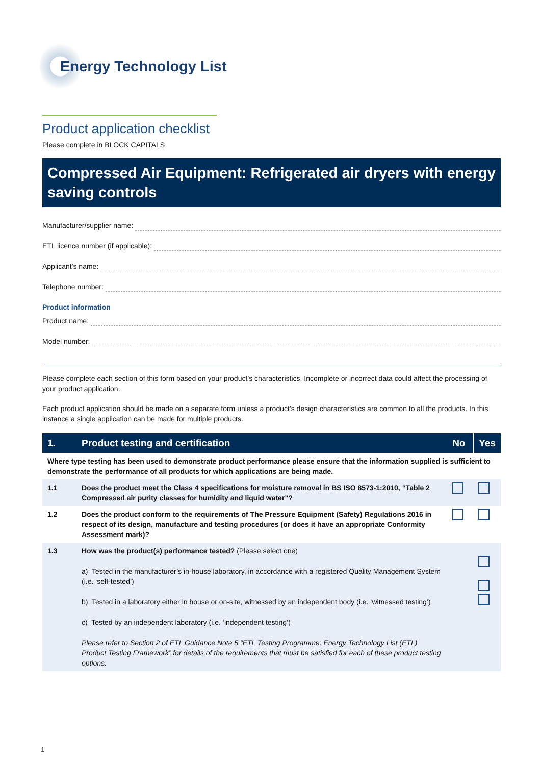Energy Technology List
Product application checklist
Please complete in BLOCK CAPITALS
Compressed Air Equipment: Refrigerated air dryers with energy saving controls
Manufacturer/supplier name:
ETL licence number (if applicable):
Applicant’s name:
Telephone number:
Product information
Product name:
Model number:
Please complete each section of this form based on your product’s characteristics. Incomplete or incorrect data could affect the processing of your product application.
Each product application should be made on a separate form unless a product’s design characteristics are common to all the products. In this instance a single application can be made for multiple products.
| 1. | Product testing and certification | No | Yes |
| --- | --- | --- | --- |
| Where type testing has been used to demonstrate product performance please ensure that the information supplied is sufficient to demonstrate the performance of all products for which applications are being made. | | | |
| 1.1 | Does the product meet the Class 4 specifications for moisture removal in BS ISO 8573-1:2010, “Table 2 Compressed air purity classes for humidity and liquid water”? | | |
| 1.2 | Does the product conform to the requirements of The Pressure Equipment (Safety) Regulations 2016 in respect of its design, manufacture and testing procedures (or does it have an appropriate Conformity Assessment mark)? | | |
| 1.3 | How was the product(s) performance tested? (Please select one) a) Tested in the manufacturer’s in-house laboratory, in accordance with a registered Quality Management System (i.e. ‘self-tested’) b) Tested in a laboratory either in house or on-site, witnessed by an independent body (i.e. ‘witnessed testing’) c) Tested by an independent laboratory (i.e. ‘independent testing’) Please refer to Section 2 of ETL Guidance Note 5 “ETL Testing Programme: Energy Technology List (ETL) Product Testing Framework” for details of the requirements that must be satisfied for each of these product testing options. | | |
1